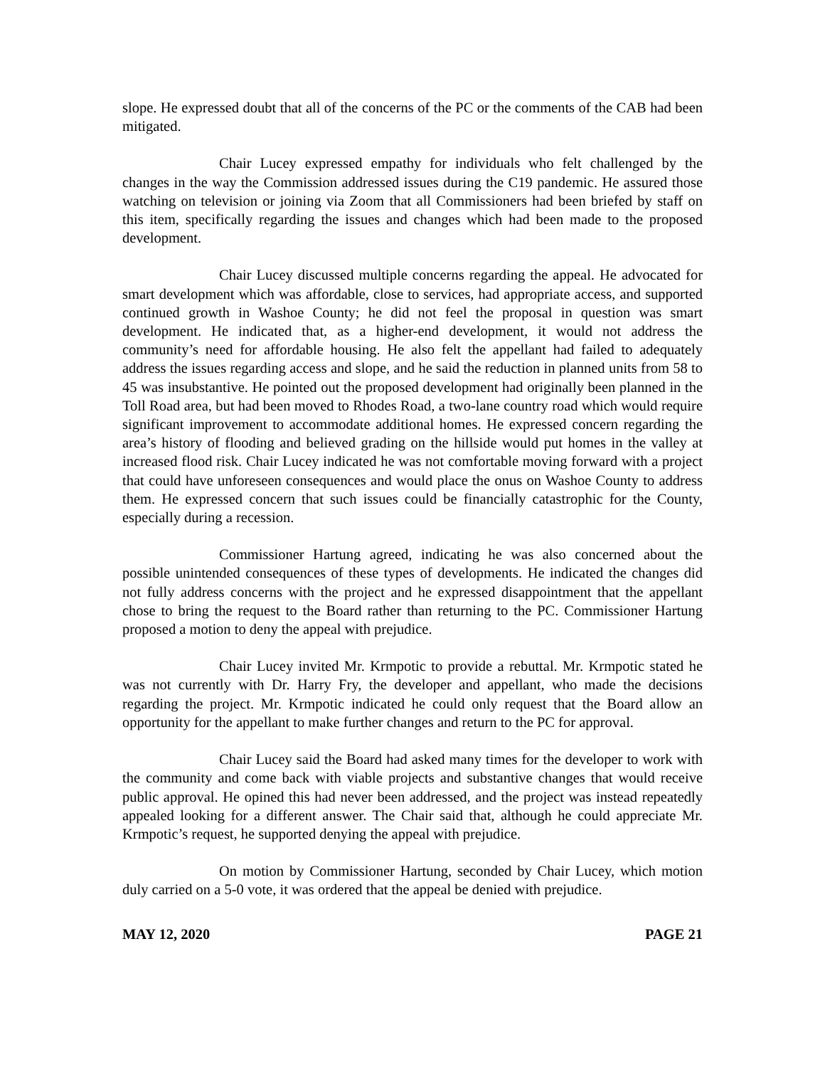slope. He expressed doubt that all of the concerns of the PC or the comments of the CAB had been mitigated.
Chair Lucey expressed empathy for individuals who felt challenged by the changes in the way the Commission addressed issues during the C19 pandemic. He assured those watching on television or joining via Zoom that all Commissioners had been briefed by staff on this item, specifically regarding the issues and changes which had been made to the proposed development.
Chair Lucey discussed multiple concerns regarding the appeal. He advocated for smart development which was affordable, close to services, had appropriate access, and supported continued growth in Washoe County; he did not feel the proposal in question was smart development. He indicated that, as a higher-end development, it would not address the community’s need for affordable housing. He also felt the appellant had failed to adequately address the issues regarding access and slope, and he said the reduction in planned units from 58 to 45 was insubstantive. He pointed out the proposed development had originally been planned in the Toll Road area, but had been moved to Rhodes Road, a two-lane country road which would require significant improvement to accommodate additional homes. He expressed concern regarding the area’s history of flooding and believed grading on the hillside would put homes in the valley at increased flood risk. Chair Lucey indicated he was not comfortable moving forward with a project that could have unforeseen consequences and would place the onus on Washoe County to address them. He expressed concern that such issues could be financially catastrophic for the County, especially during a recession.
Commissioner Hartung agreed, indicating he was also concerned about the possible unintended consequences of these types of developments. He indicated the changes did not fully address concerns with the project and he expressed disappointment that the appellant chose to bring the request to the Board rather than returning to the PC. Commissioner Hartung proposed a motion to deny the appeal with prejudice.
Chair Lucey invited Mr. Krmpotic to provide a rebuttal. Mr. Krmpotic stated he was not currently with Dr. Harry Fry, the developer and appellant, who made the decisions regarding the project. Mr. Krmpotic indicated he could only request that the Board allow an opportunity for the appellant to make further changes and return to the PC for approval.
Chair Lucey said the Board had asked many times for the developer to work with the community and come back with viable projects and substantive changes that would receive public approval. He opined this had never been addressed, and the project was instead repeatedly appealed looking for a different answer. The Chair said that, although he could appreciate Mr. Krmpotic’s request, he supported denying the appeal with prejudice.
On motion by Commissioner Hartung, seconded by Chair Lucey, which motion duly carried on a 5-0 vote, it was ordered that the appeal be denied with prejudice.
MAY 12, 2020 PAGE 21